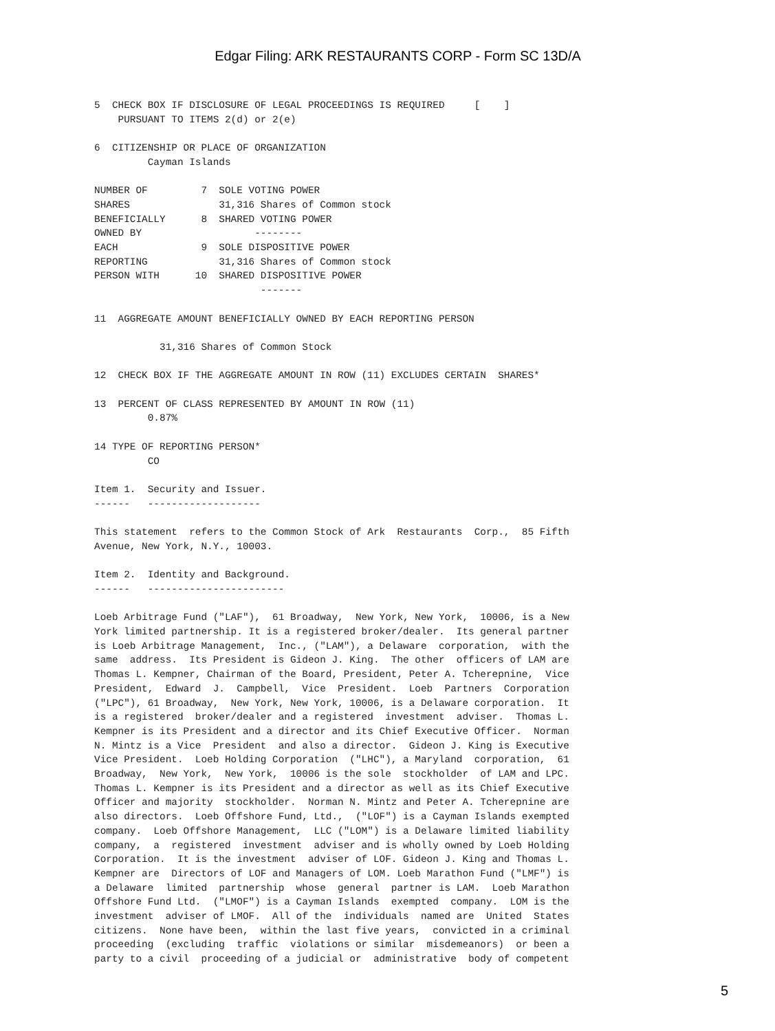Edgar Filing: ARK RESTAURANTS CORP - Form SC 13D/A
5  CHECK BOX IF DISCLOSURE OF LEGAL PROCEEDINGS IS REQUIRED     [    ]
    PURSUANT TO ITEMS 2(d) or 2(e)

6  CITIZENSHIP OR PLACE OF ORGANIZATION
         Cayman Islands

NUMBER OF         7  SOLE VOTING POWER
SHARES               31,316 Shares of Common stock
BENEFICIALLY      8  SHARED VOTING POWER
OWNED BY                   --------
EACH              9  SOLE DISPOSITIVE POWER
REPORTING            31,316 Shares of Common stock
PERSON WITH      10  SHARED DISPOSITIVE POWER
                            -------

11  AGGREGATE AMOUNT BENEFICIALLY OWNED BY EACH REPORTING PERSON

           31,316 Shares of Common Stock

12  CHECK BOX IF THE AGGREGATE AMOUNT IN ROW (11) EXCLUDES CERTAIN  SHARES*

13  PERCENT OF CLASS REPRESENTED BY AMOUNT IN ROW (11)
         0.87%

14 TYPE OF REPORTING PERSON*
         CO

Item 1.  Security and Issuer.
------   -------------------

This statement  refers to the Common Stock of Ark  Restaurants  Corp.,  85 Fifth
Avenue, New York, N.Y., 10003.

Item 2.  Identity and Background.
------   -----------------------

Loeb Arbitrage Fund ("LAF"),  61 Broadway,  New York, New York,  10006, is a New
York limited partnership. It is a registered broker/dealer.  Its general partner
is Loeb Arbitrage Management,  Inc., ("LAM"), a Delaware  corporation,  with the
same  address.  Its President is Gideon J. King.  The other  officers of LAM are
Thomas L. Kempner, Chairman of the Board, President, Peter A. Tcherepnine,  Vice
President,  Edward  J.  Campbell,  Vice  President.  Loeb  Partners  Corporation
("LPC"), 61 Broadway,  New York, New York, 10006, is a Delaware corporation.  It
is a registered  broker/dealer and a registered  investment  adviser.  Thomas L.
Kempner is its President and a director and its Chief Executive Officer.  Norman
N. Mintz is a Vice  President  and also a director.  Gideon J. King is Executive
Vice President.  Loeb Holding Corporation  ("LHC"), a Maryland  corporation,  61
Broadway,  New York,  New York,  10006 is the sole  stockholder  of LAM and LPC.
Thomas L. Kempner is its President and a director as well as its Chief Executive
Officer and majority  stockholder.  Norman N. Mintz and Peter A. Tcherepnine are
also directors.  Loeb Offshore Fund, Ltd.,  ("LOF") is a Cayman Islands exempted
company.  Loeb Offshore Management,  LLC ("LOM") is a Delaware limited liability
company,  a  registered  investment  adviser and is wholly owned by Loeb Holding
Corporation.  It is the investment  adviser of LOF. Gideon J. King and Thomas L.
Kempner are  Directors of LOF and Managers of LOM. Loeb Marathon Fund ("LMF") is
a Delaware  limited  partnership  whose  general  partner is LAM.  Loeb Marathon
Offshore Fund Ltd.  ("LMOF") is a Cayman Islands  exempted  company.  LOM is the
investment  adviser of LMOF.  All of the  individuals  named are  United  States
citizens.  None have been,  within the last five years,  convicted in a criminal
proceeding  (excluding  traffic  violations or similar  misdemeanors)  or been a
party to a civil  proceeding of a judicial or  administrative  body of competent
5